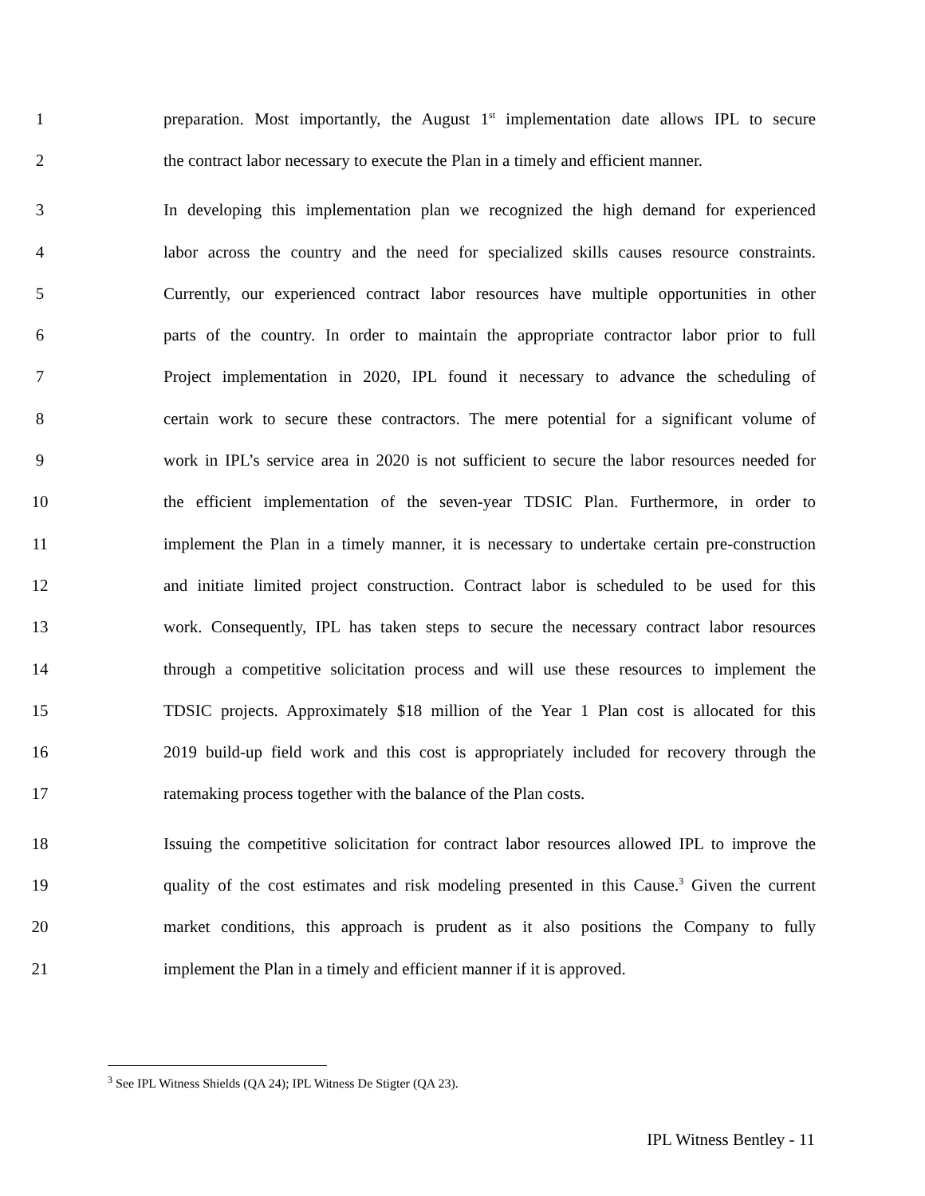1 preparation. Most importantly, the August 1<sup>st</sup> implementation date allows IPL to secure
2 the contract labor necessary to execute the Plan in a timely and efficient manner.
3 In developing this implementation plan we recognized the high demand for experienced
4 labor across the country and the need for specialized skills causes resource constraints.
5 Currently, our experienced contract labor resources have multiple opportunities in other
6 parts of the country. In order to maintain the appropriate contractor labor prior to full
7 Project implementation in 2020, IPL found it necessary to advance the scheduling of
8 certain work to secure these contractors. The mere potential for a significant volume of
9 work in IPL’s service area in 2020 is not sufficient to secure the labor resources needed for
10 the efficient implementation of the seven-year TDSIC Plan. Furthermore, in order to
11 implement the Plan in a timely manner, it is necessary to undertake certain pre-construction
12 and initiate limited project construction. Contract labor is scheduled to be used for this
13 work. Consequently, IPL has taken steps to secure the necessary contract labor resources
14 through a competitive solicitation process and will use these resources to implement the
15 TDSIC projects. Approximately $18 million of the Year 1 Plan cost is allocated for this
16 2019 build-up field work and this cost is appropriately included for recovery through the
17 ratemaking process together with the balance of the Plan costs.
18 Issuing the competitive solicitation for contract labor resources allowed IPL to improve the
19 quality of the cost estimates and risk modeling presented in this Cause.<sup>3</sup> Given the current
20 market conditions, this approach is prudent as it also positions the Company to fully
21 implement the Plan in a timely and efficient manner if it is approved.
<sup>3</sup> See IPL Witness Shields (QA 24); IPL Witness De Stigter (QA 23).
IPL Witness Bentley - 11